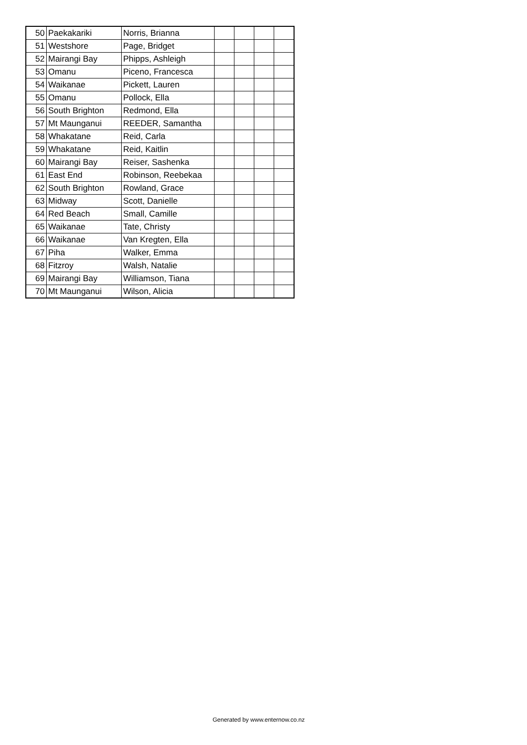| 50 | Paekakariki | Norris, Brianna | | | | |
| 51 | Westshore | Page, Bridget | | | | |
| 52 | Mairangi Bay | Phipps, Ashleigh | | | | |
| 53 | Omanu | Piceno, Francesca | | | | |
| 54 | Waikanae | Pickett, Lauren | | | | |
| 55 | Omanu | Pollock, Ella | | | | |
| 56 | South Brighton | Redmond, Ella | | | | |
| 57 | Mt Maunganui | REEDER, Samantha | | | | |
| 58 | Whakatane | Reid, Carla | | | | |
| 59 | Whakatane | Reid, Kaitlin | | | | |
| 60 | Mairangi Bay | Reiser, Sashenka | | | | |
| 61 | East End | Robinson, Reebekaa | | | | |
| 62 | South Brighton | Rowland, Grace | | | | |
| 63 | Midway | Scott, Danielle | | | | |
| 64 | Red Beach | Small, Camille | | | | |
| 65 | Waikanae | Tate, Christy | | | | |
| 66 | Waikanae | Van Kregten, Ella | | | | |
| 67 | Piha | Walker, Emma | | | | |
| 68 | Fitzroy | Walsh, Natalie | | | | |
| 69 | Mairangi Bay | Williamson, Tiana | | | | |
| 70 | Mt Maunganui | Wilson, Alicia | | | | |
Generated by www.enternow.co.nz